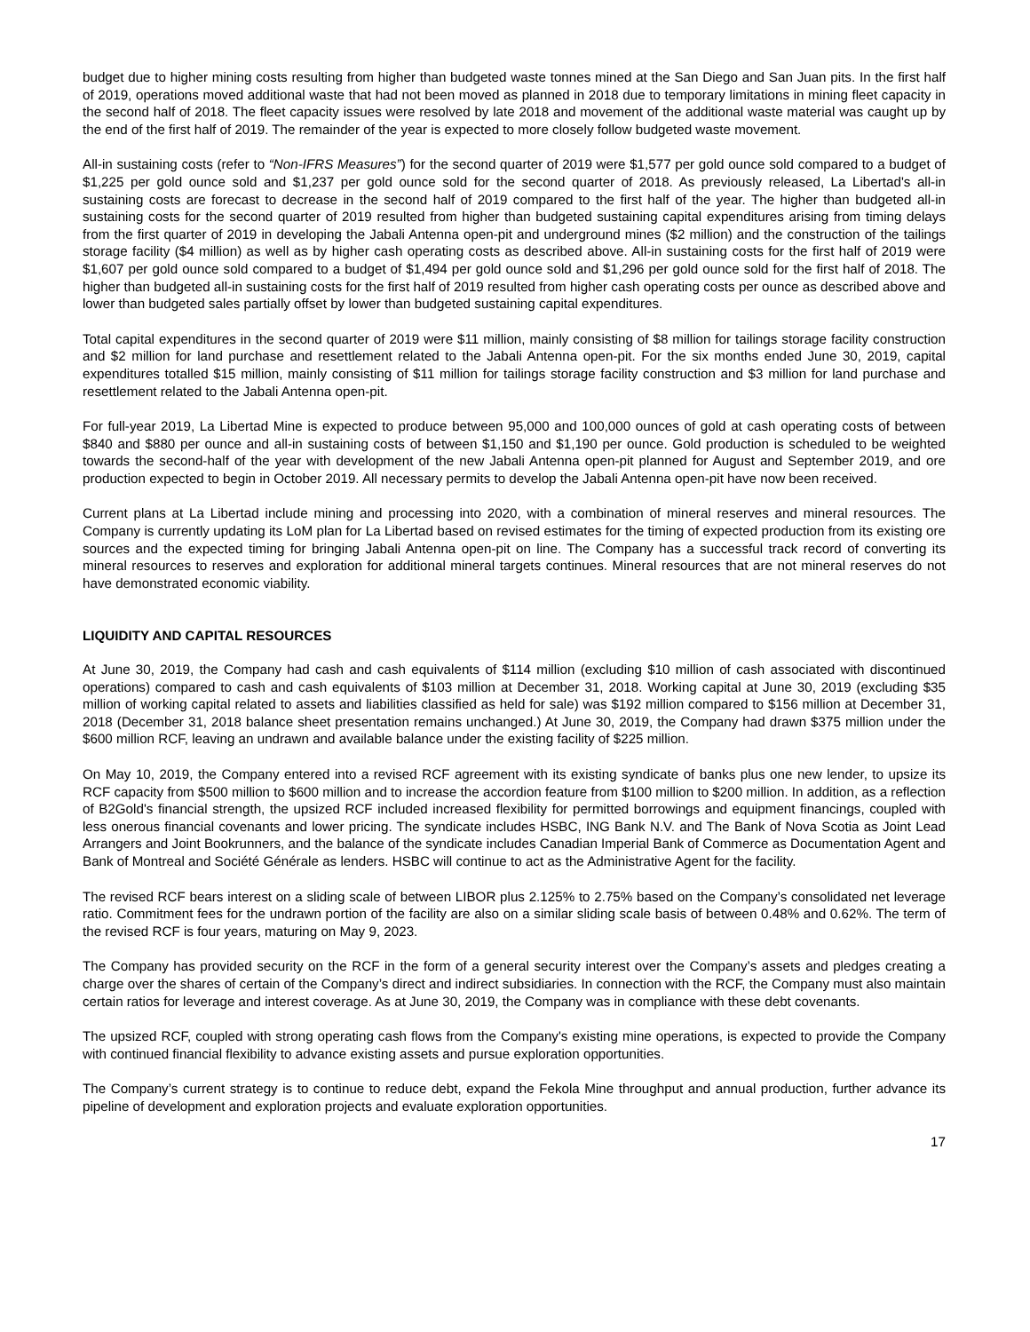budget due to higher mining costs resulting from higher than budgeted waste tonnes mined at the San Diego and San Juan pits. In the first half of 2019, operations moved additional waste that had not been moved as planned in 2018 due to temporary limitations in mining fleet capacity in the second half of 2018. The fleet capacity issues were resolved by late 2018 and movement of the additional waste material was caught up by the end of the first half of 2019. The remainder of the year is expected to more closely follow budgeted waste movement.
All-in sustaining costs (refer to “Non-IFRS Measures”) for the second quarter of 2019 were $1,577 per gold ounce sold compared to a budget of $1,225 per gold ounce sold and $1,237 per gold ounce sold for the second quarter of 2018. As previously released, La Libertad's all-in sustaining costs are forecast to decrease in the second half of 2019 compared to the first half of the year. The higher than budgeted all-in sustaining costs for the second quarter of 2019 resulted from higher than budgeted sustaining capital expenditures arising from timing delays from the first quarter of 2019 in developing the Jabali Antenna open-pit and underground mines ($2 million) and the construction of the tailings storage facility ($4 million) as well as by higher cash operating costs as described above. All-in sustaining costs for the first half of 2019 were $1,607 per gold ounce sold compared to a budget of $1,494 per gold ounce sold and $1,296 per gold ounce sold for the first half of 2018. The higher than budgeted all-in sustaining costs for the first half of 2019 resulted from higher cash operating costs per ounce as described above and lower than budgeted sales partially offset by lower than budgeted sustaining capital expenditures.
Total capital expenditures in the second quarter of 2019 were $11 million, mainly consisting of $8 million for tailings storage facility construction and $2 million for land purchase and resettlement related to the Jabali Antenna open-pit. For the six months ended June 30, 2019, capital expenditures totalled $15 million, mainly consisting of $11 million for tailings storage facility construction and $3 million for land purchase and resettlement related to the Jabali Antenna open-pit.
For full-year 2019, La Libertad Mine is expected to produce between 95,000 and 100,000 ounces of gold at cash operating costs of between $840 and $880 per ounce and all-in sustaining costs of between $1,150 and $1,190 per ounce. Gold production is scheduled to be weighted towards the second-half of the year with development of the new Jabali Antenna open-pit planned for August and September 2019, and ore production expected to begin in October 2019. All necessary permits to develop the Jabali Antenna open-pit have now been received.
Current plans at La Libertad include mining and processing into 2020, with a combination of mineral reserves and mineral resources. The Company is currently updating its LoM plan for La Libertad based on revised estimates for the timing of expected production from its existing ore sources and the expected timing for bringing Jabali Antenna open-pit on line. The Company has a successful track record of converting its mineral resources to reserves and exploration for additional mineral targets continues. Mineral resources that are not mineral reserves do not have demonstrated economic viability.
LIQUIDITY AND CAPITAL RESOURCES
At June 30, 2019, the Company had cash and cash equivalents of $114 million (excluding $10 million of cash associated with discontinued operations) compared to cash and cash equivalents of $103 million at December 31, 2018. Working capital at June 30, 2019 (excluding $35 million of working capital related to assets and liabilities classified as held for sale) was $192 million compared to $156 million at December 31, 2018 (December 31, 2018 balance sheet presentation remains unchanged.) At June 30, 2019, the Company had drawn $375 million under the $600 million RCF, leaving an undrawn and available balance under the existing facility of $225 million.
On May 10, 2019, the Company entered into a revised RCF agreement with its existing syndicate of banks plus one new lender, to upsize its RCF capacity from $500 million to $600 million and to increase the accordion feature from $100 million to $200 million. In addition, as a reflection of B2Gold's financial strength, the upsized RCF included increased flexibility for permitted borrowings and equipment financings, coupled with less onerous financial covenants and lower pricing. The syndicate includes HSBC, ING Bank N.V. and The Bank of Nova Scotia as Joint Lead Arrangers and Joint Bookrunners, and the balance of the syndicate includes Canadian Imperial Bank of Commerce as Documentation Agent and Bank of Montreal and Société Générale as lenders. HSBC will continue to act as the Administrative Agent for the facility.
The revised RCF bears interest on a sliding scale of between LIBOR plus 2.125% to 2.75% based on the Company’s consolidated net leverage ratio. Commitment fees for the undrawn portion of the facility are also on a similar sliding scale basis of between 0.48% and 0.62%. The term of the revised RCF is four years, maturing on May 9, 2023.
The Company has provided security on the RCF in the form of a general security interest over the Company’s assets and pledges creating a charge over the shares of certain of the Company’s direct and indirect subsidiaries. In connection with the RCF, the Company must also maintain certain ratios for leverage and interest coverage. As at June 30, 2019, the Company was in compliance with these debt covenants.
The upsized RCF, coupled with strong operating cash flows from the Company's existing mine operations, is expected to provide the Company with continued financial flexibility to advance existing assets and pursue exploration opportunities.
The Company’s current strategy is to continue to reduce debt, expand the Fekola Mine throughput and annual production, further advance its pipeline of development and exploration projects and evaluate exploration opportunities.
17